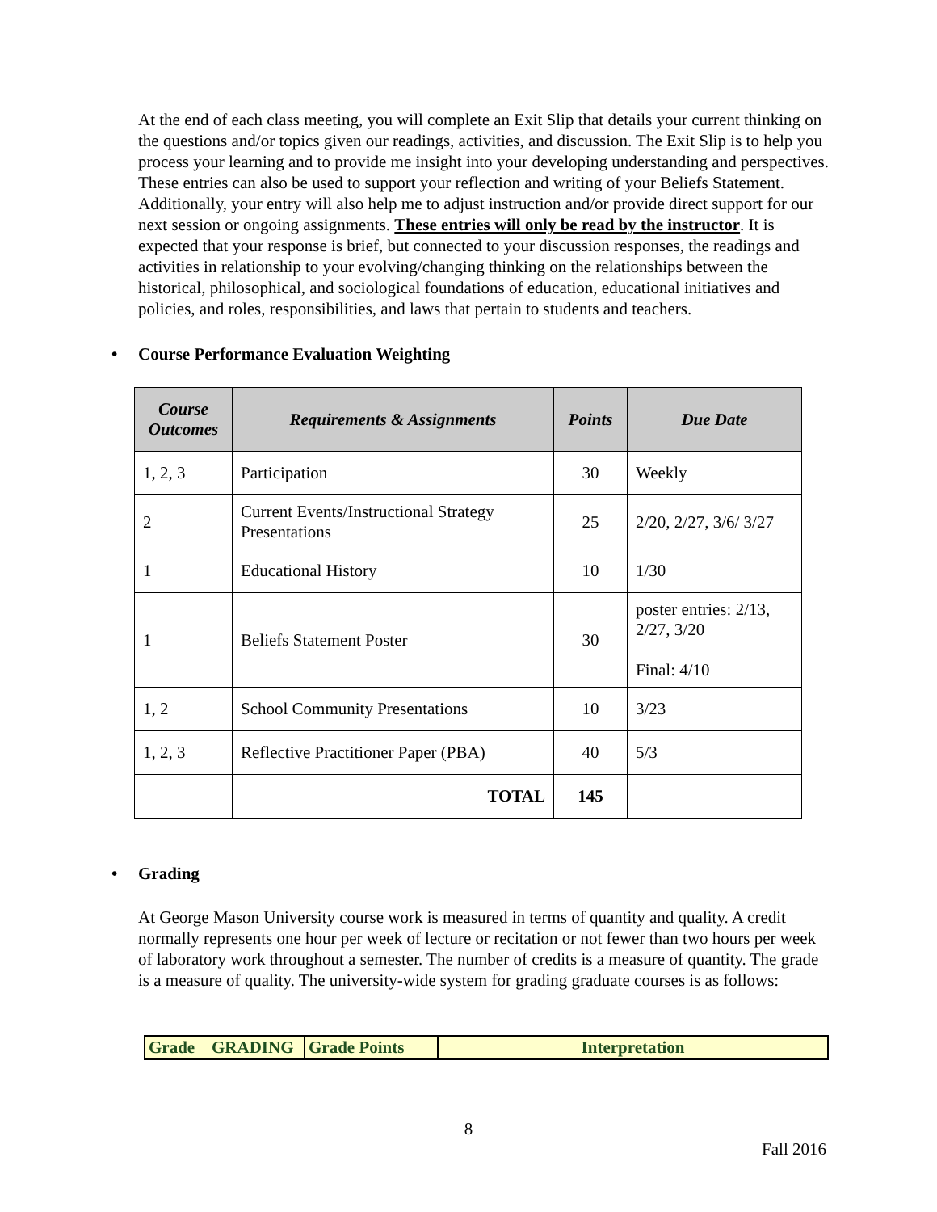At the end of each class meeting, you will complete an Exit Slip that details your current thinking on the questions and/or topics given our readings, activities, and discussion. The Exit Slip is to help you process your learning and to provide me insight into your developing understanding and perspectives. These entries can also be used to support your reflection and writing of your Beliefs Statement. Additionally, your entry will also help me to adjust instruction and/or provide direct support for our next session or ongoing assignments. These entries will only be read by the instructor. It is expected that your response is brief, but connected to your discussion responses, the readings and activities in relationship to your evolving/changing thinking on the relationships between the historical, philosophical, and sociological foundations of education, educational initiatives and policies, and roles, responsibilities, and laws that pertain to students and teachers.
• Course Performance Evaluation Weighting
| Course Outcomes | Requirements & Assignments | Points | Due Date |
| --- | --- | --- | --- |
| 1, 2, 3 | Participation | 30 | Weekly |
| 2 | Current Events/Instructional Strategy Presentations | 25 | 2/20, 2/27, 3/6/ 3/27 |
| 1 | Educational History | 10 | 1/30 |
| 1 | Beliefs Statement Poster | 30 | poster entries: 2/13, 2/27, 3/20 Final: 4/10 |
| 1, 2 | School Community Presentations | 10 | 3/23 |
| 1, 2, 3 | Reflective Practitioner Paper (PBA) | 40 | 5/3 |
| | TOTAL | 145 | |
• Grading
At George Mason University course work is measured in terms of quantity and quality. A credit normally represents one hour per week of lecture or recitation or not fewer than two hours per week of laboratory work throughout a semester. The number of credits is a measure of quantity. The grade is a measure of quality. The university-wide system for grading graduate courses is as follows:
| Grade | GRADING | Grade Points | Interpretation |
| --- | --- | --- | --- |
8
Fall 2016